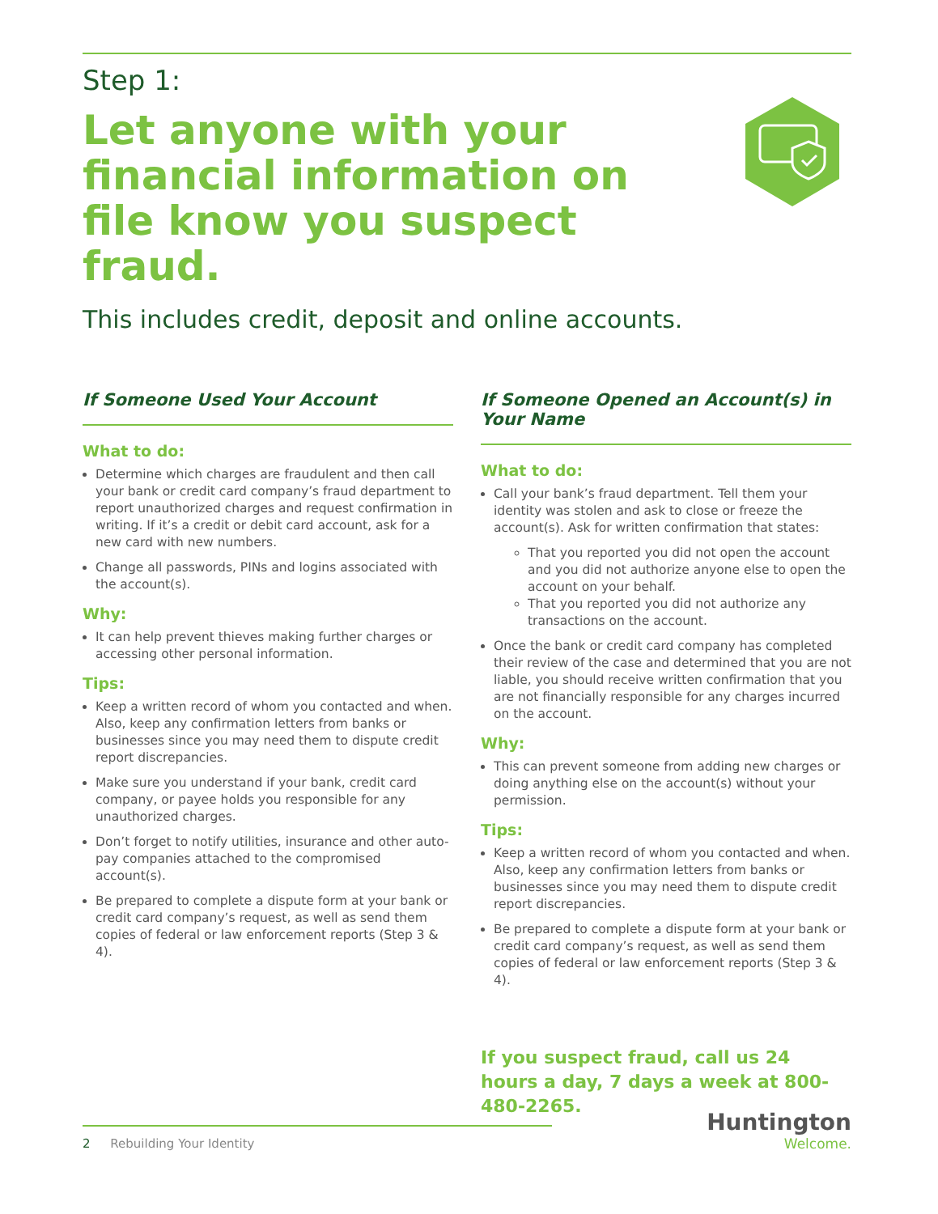Step 1:
Let anyone with your financial information on file know you suspect fraud.
This includes credit, deposit and online accounts.
If Someone Used Your Account
What to do:
Determine which charges are fraudulent and then call your bank or credit card company’s fraud department to report unauthorized charges and request confirmation in writing. If it’s a credit or debit card account, ask for a new card with new numbers.
Change all passwords, PINs and logins associated with the account(s).
Why:
It can help prevent thieves making further charges or accessing other personal information.
Tips:
Keep a written record of whom you contacted and when. Also, keep any confirmation letters from banks or businesses since you may need them to dispute credit report discrepancies.
Make sure you understand if your bank, credit card company, or payee holds you responsible for any unauthorized charges.
Don’t forget to notify utilities, insurance and other auto-pay companies attached to the compromised account(s).
Be prepared to complete a dispute form at your bank or credit card company’s request, as well as send them copies of federal or law enforcement reports (Step 3 & 4).
If Someone Opened an Account(s) in Your Name
What to do:
Call your bank’s fraud department. Tell them your identity was stolen and ask to close or freeze the account(s). Ask for written confirmation that states:
That you reported you did not open the account and you did not authorize anyone else to open the account on your behalf.
That you reported you did not authorize any transactions on the account.
Once the bank or credit card company has completed their review of the case and determined that you are not liable, you should receive written confirmation that you are not financially responsible for any charges incurred on the account.
Why:
This can prevent someone from adding new charges or doing anything else on the account(s) without your permission.
Tips:
Keep a written record of whom you contacted and when. Also, keep any confirmation letters from banks or businesses since you may need them to dispute credit report discrepancies.
Be prepared to complete a dispute form at your bank or credit card company’s request, as well as send them copies of federal or law enforcement reports (Step 3 & 4).
If you suspect fraud, call us 24 hours a day, 7 days a week at 800-480-2265.
2 Rebuilding Your Identity
Huntington
Welcome.